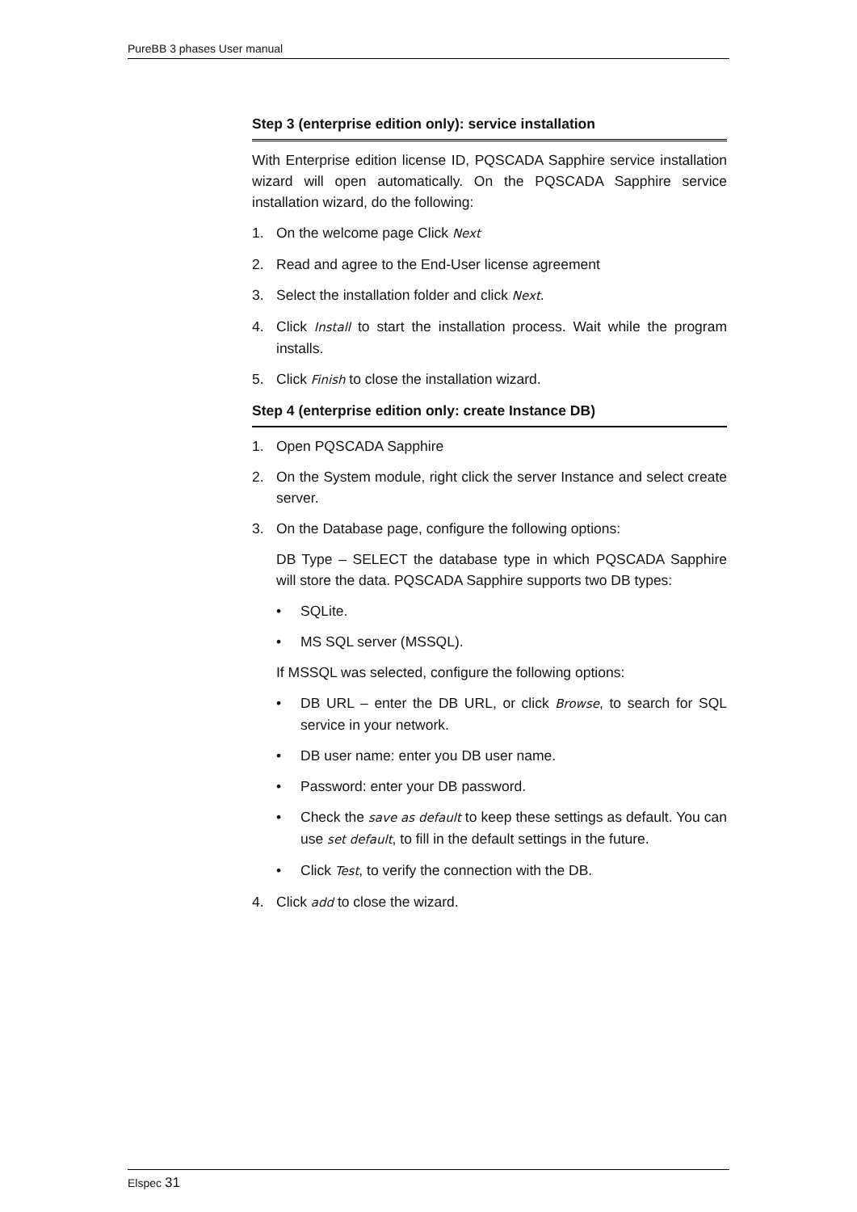PureBB 3 phases User manual
Step 3 (enterprise edition only): service installation
With Enterprise edition license ID, PQSCADA Sapphire service installation wizard will open automatically. On the PQSCADA Sapphire service installation wizard, do the following:
1. On the welcome page Click Next
2. Read and agree to the End-User license agreement
3. Select the installation folder and click Next.
4. Click Install to start the installation process. Wait while the program installs.
5. Click Finish to close the installation wizard.
Step 4 (enterprise edition only: create Instance DB)
1. Open PQSCADA Sapphire
2. On the System module, right click the server Instance and select create server.
3. On the Database page, configure the following options:
DB Type – SELECT the database type in which PQSCADA Sapphire will store the data. PQSCADA Sapphire supports two DB types:
• SQLite.
• MS SQL server (MSSQL).
If MSSQL was selected, configure the following options:
• DB URL – enter the DB URL, or click Browse, to search for SQL service in your network.
• DB user name: enter you DB user name.
• Password: enter your DB password.
• Check the save as default to keep these settings as default. You can use set default, to fill in the default settings in the future.
• Click Test, to verify the connection with the DB.
4. Click add to close the wizard.
Elspec 31